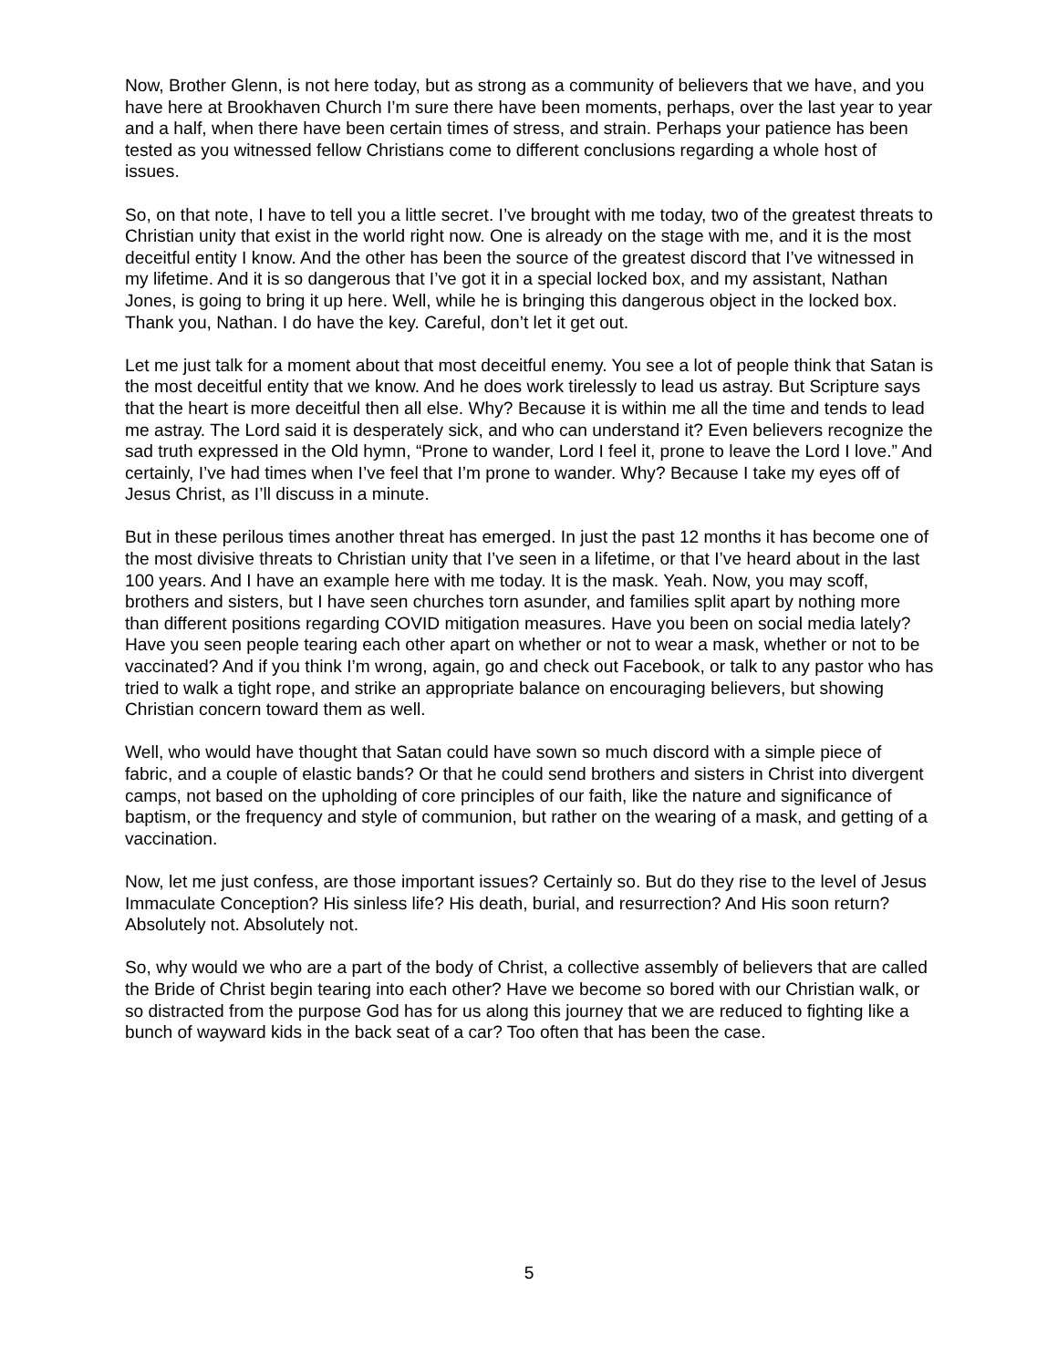Now, Brother Glenn, is not here today, but as strong as a community of believers that we have, and you have here at Brookhaven Church I’m sure there have been moments, perhaps, over the last year to year and a half, when there have been certain times of stress, and strain. Perhaps your patience has been tested as you witnessed fellow Christians come to different conclusions regarding a whole host of issues.
So, on that note, I have to tell you a little secret. I’ve brought with me today, two of the greatest threats to Christian unity that exist in the world right now. One is already on the stage with me, and it is the most deceitful entity I know. And the other has been the source of the greatest discord that I’ve witnessed in my lifetime. And it is so dangerous that I’ve got it in a special locked box, and my assistant, Nathan Jones, is going to bring it up here. Well, while he is bringing this dangerous object in the locked box. Thank you, Nathan. I do have the key. Careful, don’t let it get out.
Let me just talk for a moment about that most deceitful enemy. You see a lot of people think that Satan is the most deceitful entity that we know. And he does work tirelessly to lead us astray. But Scripture says that the heart is more deceitful then all else. Why? Because it is within me all the time and tends to lead me astray. The Lord said it is desperately sick, and who can understand it? Even believers recognize the sad truth expressed in the Old hymn, “Prone to wander, Lord I feel it, prone to leave the Lord I love.” And certainly, I’ve had times when I’ve feel that I’m prone to wander. Why? Because I take my eyes off of Jesus Christ, as I’ll discuss in a minute.
But in these perilous times another threat has emerged. In just the past 12 months it has become one of the most divisive threats to Christian unity that I’ve seen in a lifetime, or that I’ve heard about in the last 100 years. And I have an example here with me today. It is the mask. Yeah. Now, you may scoff, brothers and sisters, but I have seen churches torn asunder, and families split apart by nothing more than different positions regarding COVID mitigation measures. Have you been on social media lately? Have you seen people tearing each other apart on whether or not to wear a mask, whether or not to be vaccinated? And if you think I’m wrong, again, go and check out Facebook, or talk to any pastor who has tried to walk a tight rope, and strike an appropriate balance on encouraging believers, but showing Christian concern toward them as well.
Well, who would have thought that Satan could have sown so much discord with a simple piece of fabric, and a couple of elastic bands? Or that he could send brothers and sisters in Christ into divergent camps, not based on the upholding of core principles of our faith, like the nature and significance of baptism, or the frequency and style of communion, but rather on the wearing of a mask, and getting of a vaccination.
Now, let me just confess, are those important issues? Certainly so. But do they rise to the level of Jesus Immaculate Conception? His sinless life? His death, burial, and resurrection? And His soon return? Absolutely not. Absolutely not.
So, why would we who are a part of the body of Christ, a collective assembly of believers that are called the Bride of Christ begin tearing into each other? Have we become so bored with our Christian walk, or so distracted from the purpose God has for us along this journey that we are reduced to fighting like a bunch of wayward kids in the back seat of a car? Too often that has been the case.
5